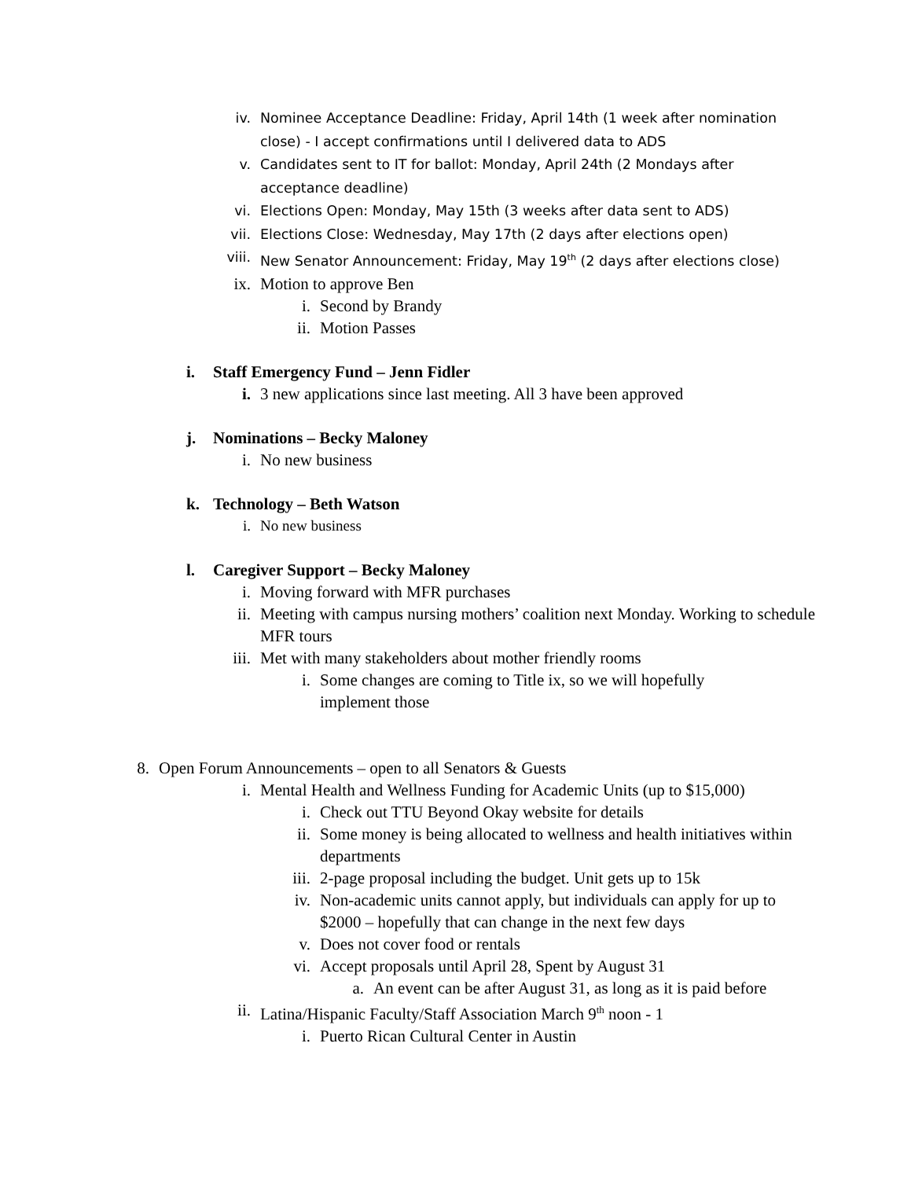iv. Nominee Acceptance Deadline: Friday, April 14th (1 week after nomination close) - I accept confirmations until I delivered data to ADS
v. Candidates sent to IT for ballot: Monday, April 24th (2 Mondays after acceptance deadline)
vi. Elections Open: Monday, May 15th (3 weeks after data sent to ADS)
vii. Elections Close: Wednesday, May 17th (2 days after elections open)
viii. New Senator Announcement: Friday, May 19<sup>th</sup> (2 days after elections close)
ix. Motion to approve Ben
i. Second by Brandy
ii. Motion Passes
i. Staff Emergency Fund – Jenn Fidler
i. 3 new applications since last meeting. All 3 have been approved
j. Nominations – Becky Maloney
i. No new business
k. Technology – Beth Watson
i. No new business
l. Caregiver Support – Becky Maloney
i. Moving forward with MFR purchases
ii. Meeting with campus nursing mothers’ coalition next Monday. Working to schedule MFR tours
iii. Met with many stakeholders about mother friendly rooms
i. Some changes are coming to Title ix, so we will hopefully implement those
8. Open Forum Announcements – open to all Senators & Guests
i. Mental Health and Wellness Funding for Academic Units (up to $15,000)
i. Check out TTU Beyond Okay website for details
ii. Some money is being allocated to wellness and health initiatives within departments
iii. 2-page proposal including the budget. Unit gets up to 15k
iv. Non-academic units cannot apply, but individuals can apply for up to $2000 – hopefully that can change in the next few days
v. Does not cover food or rentals
vi. Accept proposals until April 28, Spent by August 31
a. An event can be after August 31, as long as it is paid before
ii. Latina/Hispanic Faculty/Staff Association March 9<sup>th</sup> noon - 1
i. Puerto Rican Cultural Center in Austin